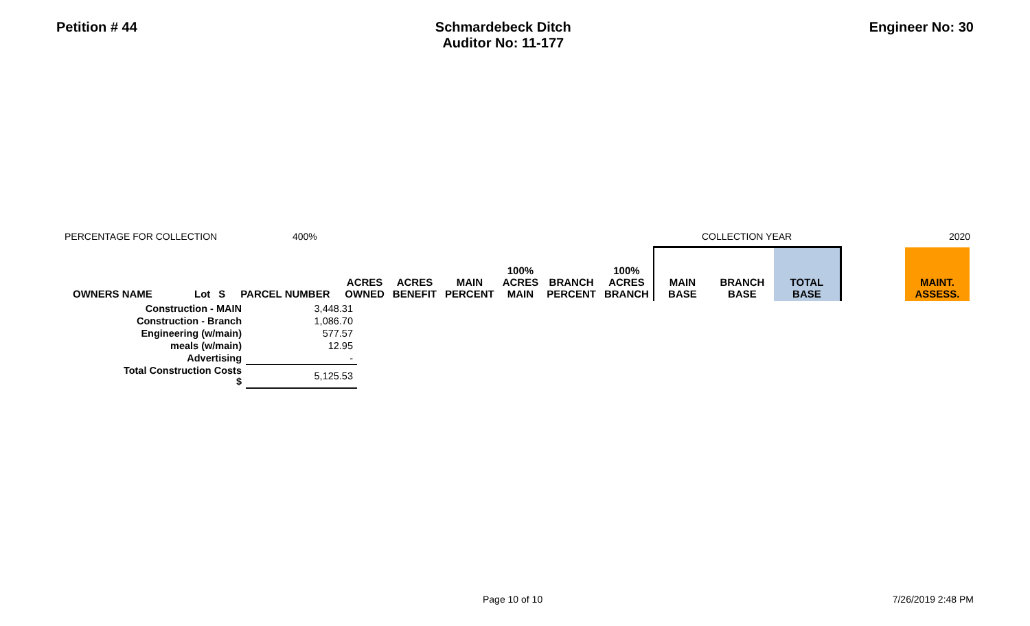Petition # 44 Schmardebeck Ditch
Auditor No: 11-177
Engineer No: 30
PERCENTAGE FOR COLLECTION 400% COLLECTION YEAR 2020
| OWNERS NAME | Lot | S | PARCEL NUMBER | ACRES OWNED | ACRES BENEFIT | MAIN PERCENT | 100% ACRES MAIN | BRANCH PERCENT | 100% ACRES BRANCH | MAIN BASE | BRANCH BASE | TOTAL BASE | | MAINT. ASSESS. |
| --- | --- | --- | --- | --- | --- | --- | --- | --- | --- | --- | --- | --- | --- | --- |
| Construction - MAIN | 3,448.31 |
| Construction - Branch | 1,086.70 |
| Engineering (w/main) | 577.57 |
| meals (w/main) | 12.95 |
| Advertising | - |
| Total Construction Costs $ | 5,125.53 |
Page 10 of 10 7/26/2019 2:48 PM